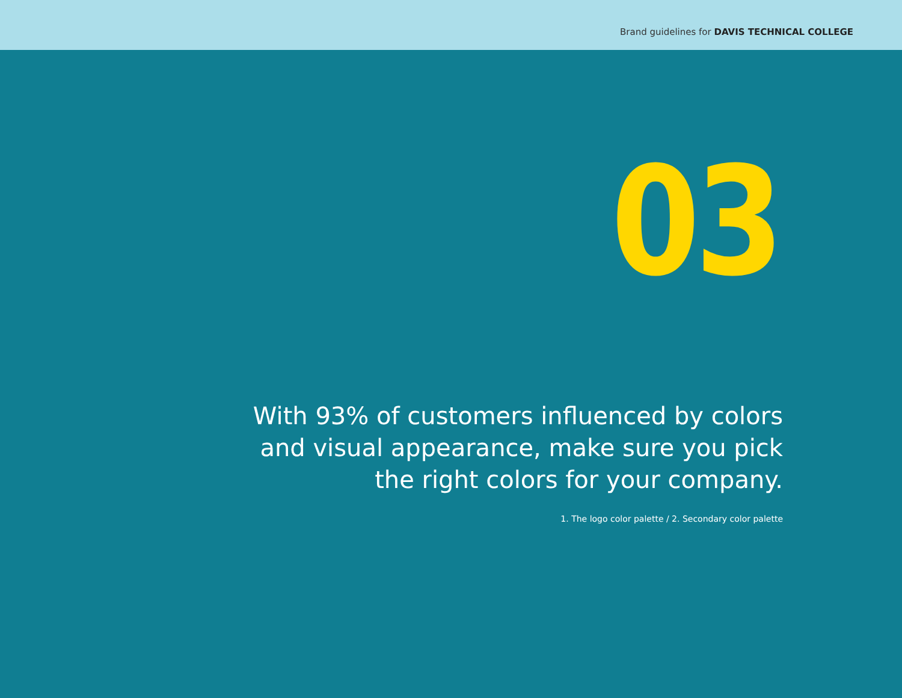Brand guidelines for DAVIS TECHNICAL COLLEGE
03
With 93% of customers influenced by colors
and visual appearance, make sure you pick
the right colors for your company.
1. The logo color palette / 2. Secondary color palette